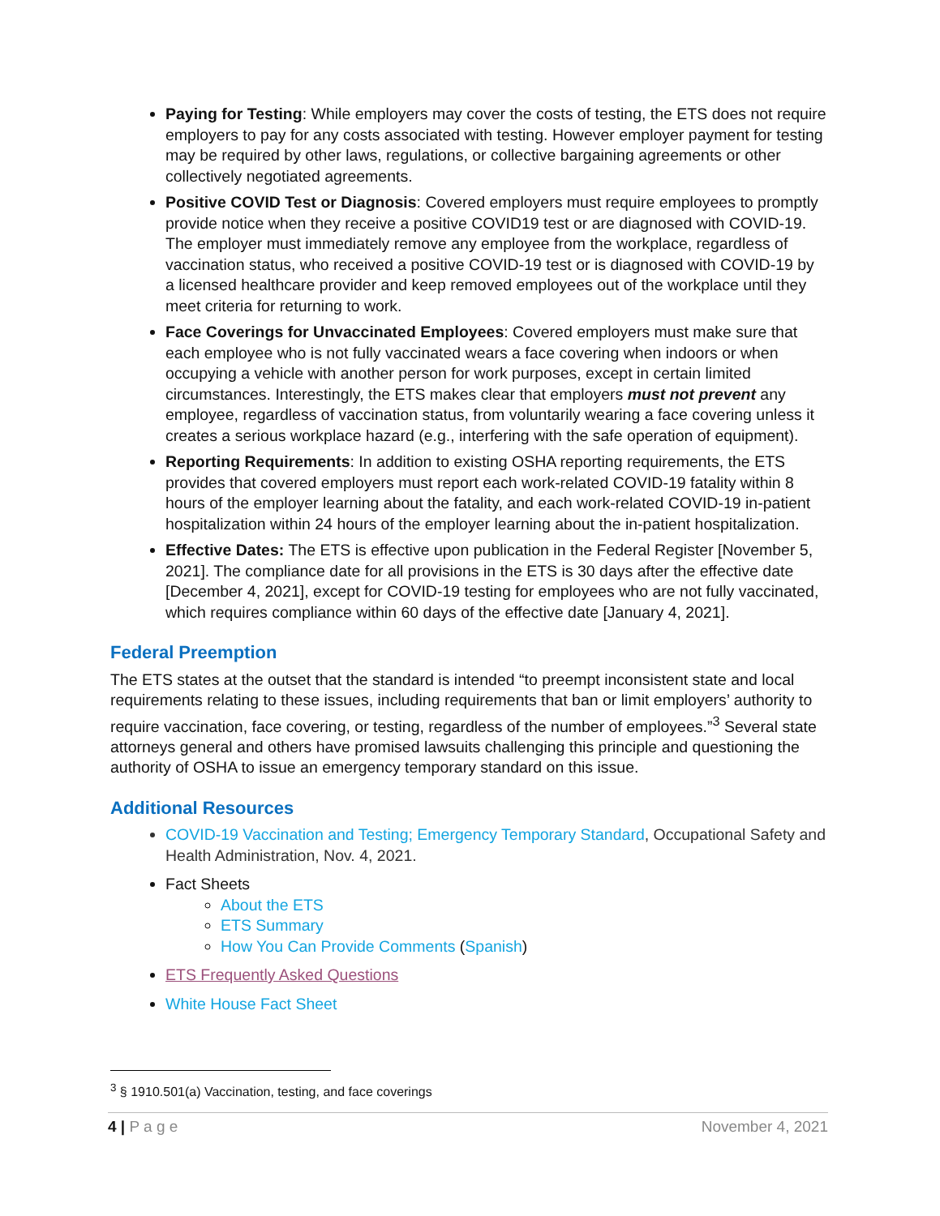Paying for Testing: While employers may cover the costs of testing, the ETS does not require employers to pay for any costs associated with testing. However employer payment for testing may be required by other laws, regulations, or collective bargaining agreements or other collectively negotiated agreements.
Positive COVID Test or Diagnosis: Covered employers must require employees to promptly provide notice when they receive a positive COVID19 test or are diagnosed with COVID-19. The employer must immediately remove any employee from the workplace, regardless of vaccination status, who received a positive COVID-19 test or is diagnosed with COVID-19 by a licensed healthcare provider and keep removed employees out of the workplace until they meet criteria for returning to work.
Face Coverings for Unvaccinated Employees: Covered employers must make sure that each employee who is not fully vaccinated wears a face covering when indoors or when occupying a vehicle with another person for work purposes, except in certain limited circumstances. Interestingly, the ETS makes clear that employers must not prevent any employee, regardless of vaccination status, from voluntarily wearing a face covering unless it creates a serious workplace hazard (e.g., interfering with the safe operation of equipment).
Reporting Requirements: In addition to existing OSHA reporting requirements, the ETS provides that covered employers must report each work-related COVID-19 fatality within 8 hours of the employer learning about the fatality, and each work-related COVID-19 in-patient hospitalization within 24 hours of the employer learning about the in-patient hospitalization.
Effective Dates: The ETS is effective upon publication in the Federal Register [November 5, 2021]. The compliance date for all provisions in the ETS is 30 days after the effective date [December 4, 2021], except for COVID-19 testing for employees who are not fully vaccinated, which requires compliance within 60 days of the effective date [January 4, 2021].
Federal Preemption
The ETS states at the outset that the standard is intended “to preempt inconsistent state and local requirements relating to these issues, including requirements that ban or limit employers’ authority to require vaccination, face covering, or testing, regardless of the number of employees.”<sup>3</sup> Several state attorneys general and others have promised lawsuits challenging this principle and questioning the authority of OSHA to issue an emergency temporary standard on this issue.
Additional Resources
COVID-19 Vaccination and Testing; Emergency Temporary Standard, Occupational Safety and Health Administration, Nov. 4, 2021.
Fact Sheets
About the ETS
ETS Summary
How You Can Provide Comments (Spanish)
ETS Frequently Asked Questions
White House Fact Sheet
<sup>3</sup> § 1910.501(a) Vaccination, testing, and face coverings
4 | P a g e November 4, 2021